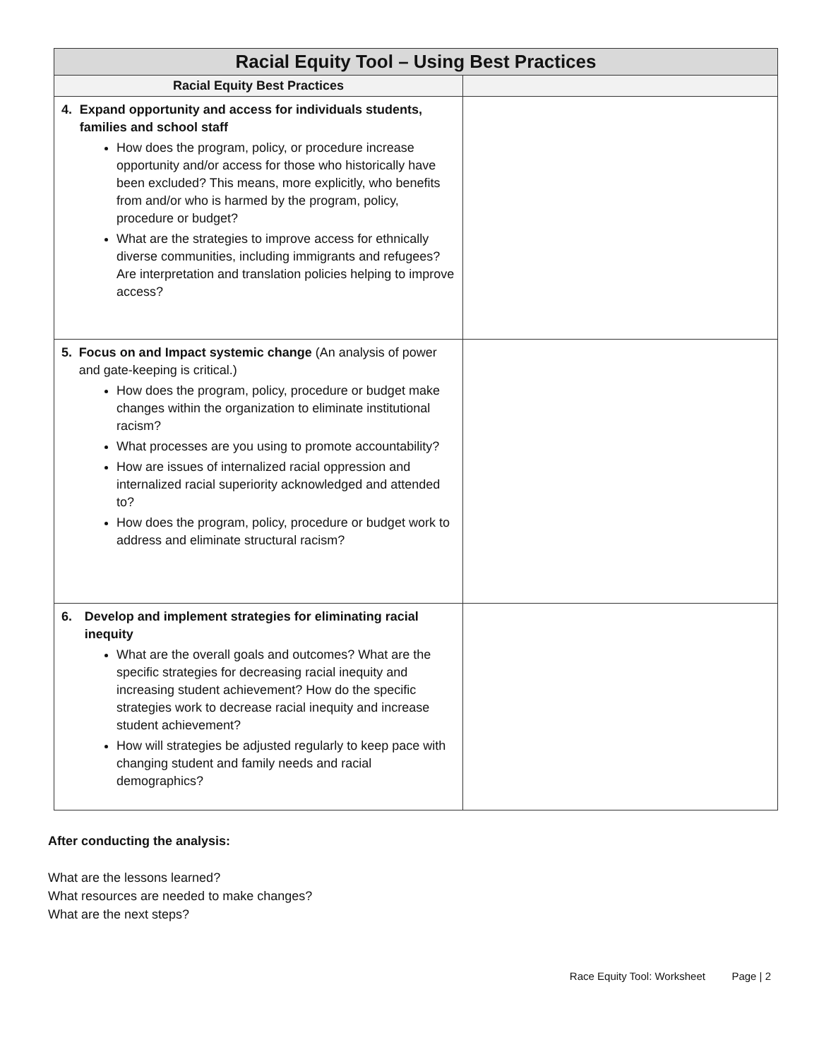| Racial Equity Tool – Using Best Practices | |
| --- | --- |
| Racial Equity Best Practices | |
| 4. Expand opportunity and access for individuals students, families and school staff How does the program, policy, or procedure increase opportunity and/or access for those who historically have been excluded? This means, more explicitly, who benefits from and/or who is harmed by the program, policy, procedure or budget? What are the strategies to improve access for ethnically diverse communities, including immigrants and refugees? Are interpretation and translation policies helping to improve access? | |
| 5. Focus on and Impact systemic change (An analysis of power and gate-keeping is critical.) How does the program, policy, procedure or budget make changes within the organization to eliminate institutional racism? What processes are you using to promote accountability? How are issues of internalized racial oppression and internalized racial superiority acknowledged and attended to? How does the program, policy, procedure or budget work to address and eliminate structural racism? | |
| 6. Develop and implement strategies for eliminating racial inequity What are the overall goals and outcomes? What are the specific strategies for decreasing racial inequity and increasing student achievement? How do the specific strategies work to decrease racial inequity and increase student achievement? How will strategies be adjusted regularly to keep pace with changing student and family needs and racial demographics? | |
After conducting the analysis:
What are the lessons learned?
What resources are needed to make changes?
What are the next steps?
Race Equity Tool: Worksheet Page | 2